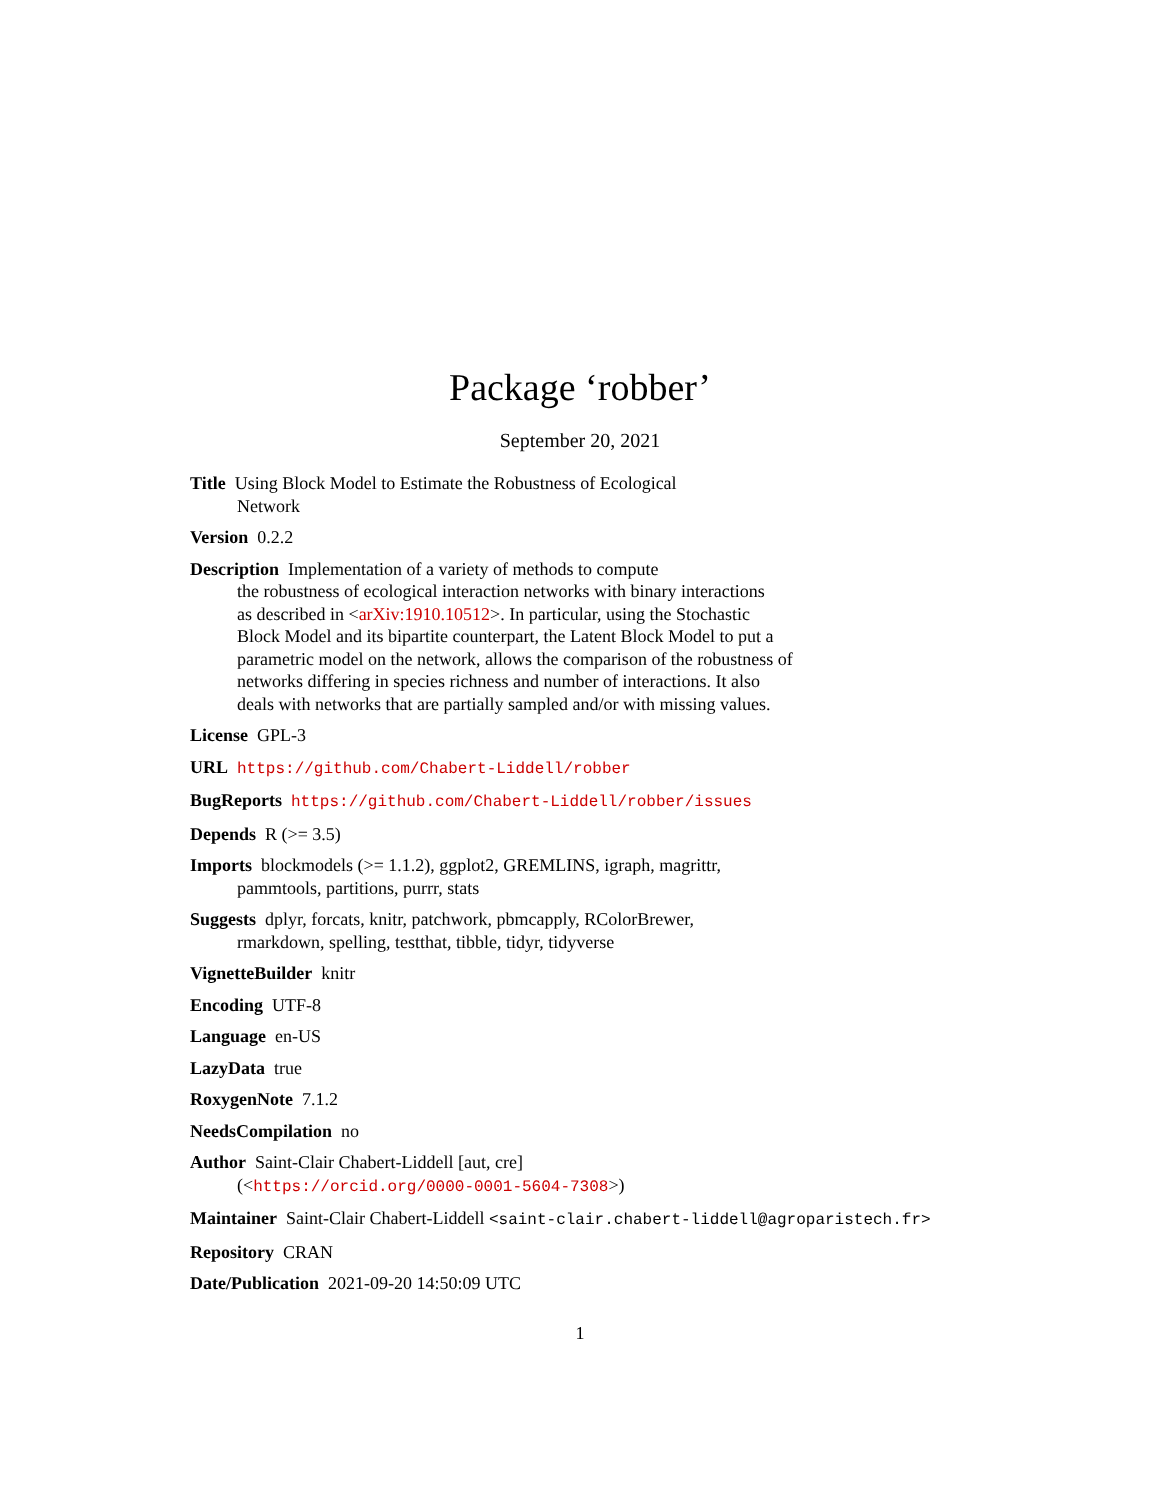Package ‘robber’
September 20, 2021
Title Using Block Model to Estimate the Robustness of Ecological
Network
Version 0.2.2
Description Implementation of a variety of methods to compute
the robustness of ecological interaction networks with binary interactions
as described in <arXiv:1910.10512>. In particular, using the Stochastic
Block Model and its bipartite counterpart, the Latent Block Model to put a
parametric model on the network, allows the comparison of the robustness of
networks differing in species richness and number of interactions. It also
deals with networks that are partially sampled and/or with missing values.
License GPL-3
URL https://github.com/Chabert-Liddell/robber
BugReports https://github.com/Chabert-Liddell/robber/issues
Depends R (>= 3.5)
Imports blockmodels (>= 1.1.2), ggplot2, GREMLINS, igraph, magrittr,
pammtools, partitions, purrr, stats
Suggests dplyr, forcats, knitr, patchwork, pbmcapply, RColorBrewer,
rmarkdown, spelling, testthat, tibble, tidyr, tidyverse
VignetteBuilder knitr
Encoding UTF-8
Language en-US
LazyData true
RoxygenNote 7.1.2
NeedsCompilation no
Author Saint-Clair Chabert-Liddell [aut, cre]
(<https://orcid.org/0000-0001-5604-7308>)
Maintainer Saint-Clair Chabert-Liddell <saint-clair.chabert-liddell@agroparistech.fr>
Repository CRAN
Date/Publication 2021-09-20 14:50:09 UTC
1